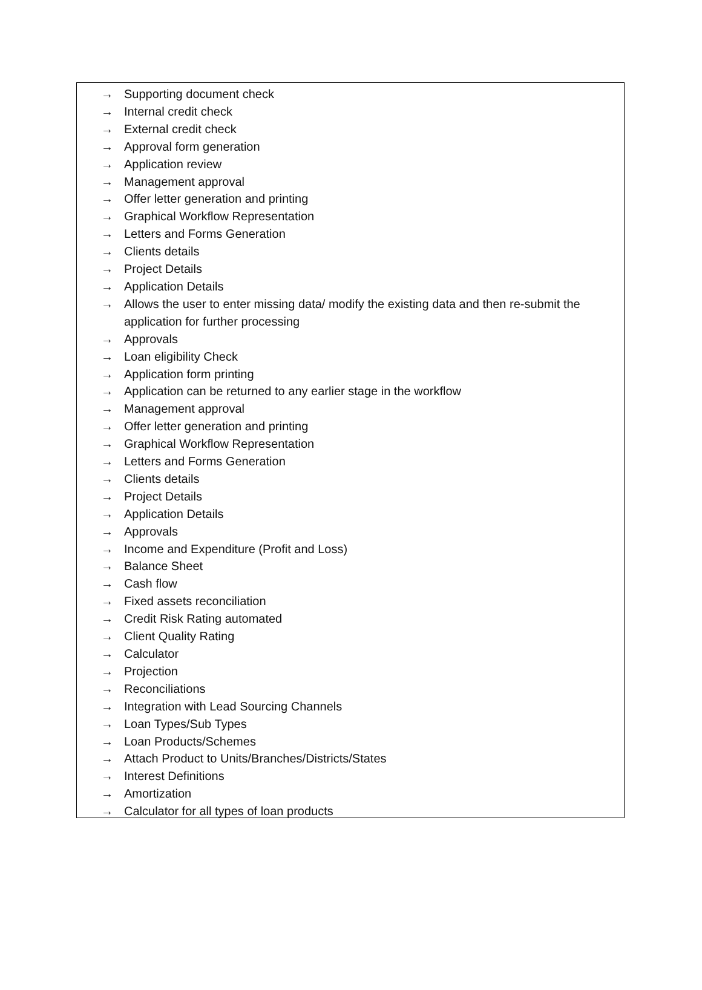→ Supporting document check
→ Internal credit check
→ External credit check
→ Approval form generation
→ Application review
→ Management approval
→ Offer letter generation and printing
→ Graphical Workflow Representation
→ Letters and Forms Generation
→ Clients details
→ Project Details
→ Application Details
→ Allows the user to enter missing data/ modify the existing data and then re-submit the application for further processing
→ Approvals
→ Loan eligibility Check
→ Application form printing
→ Application can be returned to any earlier stage in the workflow
→ Management approval
→ Offer letter generation and printing
→ Graphical Workflow Representation
→ Letters and Forms Generation
→ Clients details
→ Project Details
→ Application Details
→ Approvals
→ Income and Expenditure (Profit and Loss)
→ Balance Sheet
→ Cash flow
→ Fixed assets reconciliation
→ Credit Risk Rating automated
→ Client Quality Rating
→ Calculator
→ Projection
→ Reconciliations
→ Integration with Lead Sourcing Channels
→ Loan Types/Sub Types
→ Loan Products/Schemes
→ Attach Product to Units/Branches/Districts/States
→ Interest Definitions
→ Amortization
→ Calculator for all types of loan products